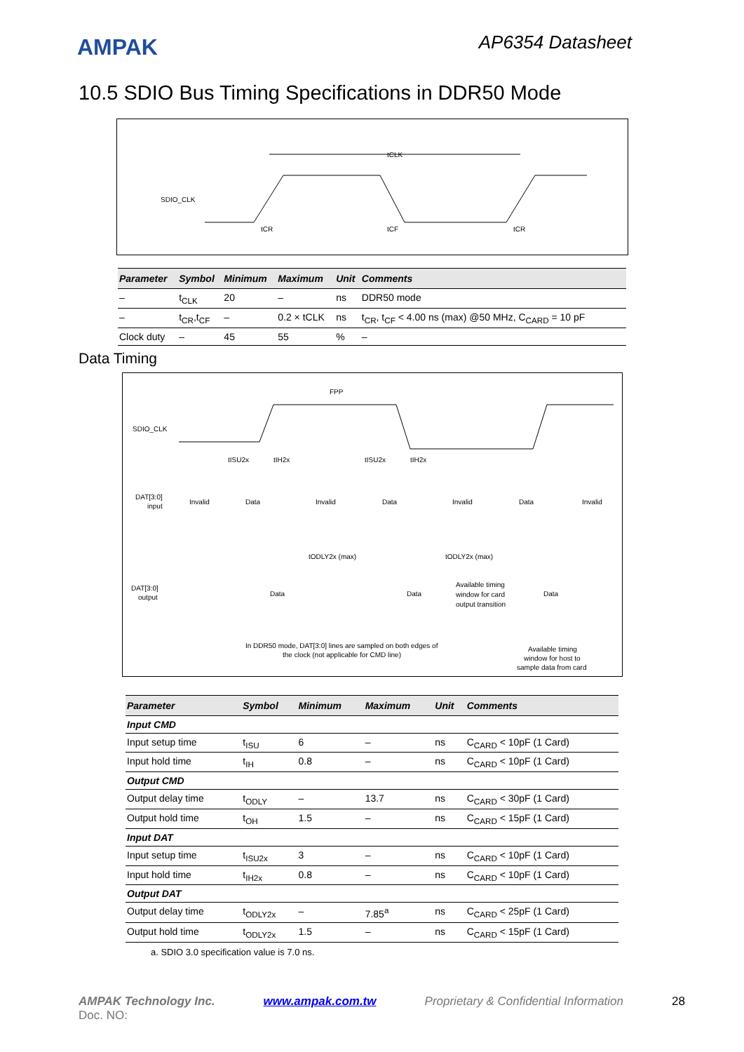AMPAK
AP6354 Datasheet
10.5 SDIO Bus Timing Specifications in DDR50 Mode
SDIO_CLK
tCLK
tCR
tCF
tCR
| Parameter | Symbol | Minimum | Maximum | Unit | Comments |
| --- | --- | --- | --- | --- | --- |
| – | t<sub>CLK</sub> | 20 | – | ns | DDR50 mode |
| – | t<sub>CR</sub>,t<sub>CF</sub> | – | 0.2 × tCLK | ns | t<sub>CR</sub>, t<sub>CF</sub> < 4.00 ns (max) @50 MHz, C<sub>CARD</sub> = 10 pF |
| Clock duty | – | 45 | 55 | % | – |
Data Timing
SDIO_CLK
FPP
DAT[3:0]
input
Invalid
Data
Invalid
Data
Invalid
Data
Invalid
tISU2x
tIH2x
tISU2x
tIH2x
DAT[3:0]
output
Data
Data
Available timing
window for card
output transition
Data
tODLY2x (max)
tODLY2x (max)
In DDR50 mode, DAT[3:0] lines are sampled on both edges of
the clock (not applicable for CMD line)
Available timing
window for host to
sample data from card
| Parameter | Symbol | Minimum | Maximum | Unit | Comments |
| --- | --- | --- | --- | --- | --- |
| Input CMD | | | | | |
| Input setup time | t<sub>ISU</sub> | 6 | – | ns | C<sub>CARD</sub> < 10pF (1 Card) |
| Input hold time | t<sub>IH</sub> | 0.8 | – | ns | C<sub>CARD</sub> < 10pF (1 Card) |
| Output CMD | | | | | |
| Output delay time | t<sub>ODLY</sub> | – | 13.7 | ns | C<sub>CARD</sub> < 30pF (1 Card) |
| Output hold time | t<sub>OH</sub> | 1.5 | – | ns | C<sub>CARD</sub> < 15pF (1 Card) |
| Input DAT | | | | | |
| Input setup time | t<sub>ISU2x</sub> | 3 | – | ns | C<sub>CARD</sub> < 10pF (1 Card) |
| Input hold time | t<sub>IH2x</sub> | 0.8 | – | ns | C<sub>CARD</sub> < 10pF (1 Card) |
| Output DAT | | | | | |
| Output delay time | t<sub>ODLY2x</sub> | – | 7.85<sup>a</sup> | ns | C<sub>CARD</sub> < 25pF (1 Card) |
| Output hold time | t<sub>ODLY2x</sub> | 1.5 | – | ns | C<sub>CARD</sub> < 15pF (1 Card) |
a. SDIO 3.0 specification value is 7.0 ns.
AMPAK Technology Inc. www.ampak.com.tw Proprietary & Confidential Information 28
Doc. NO: